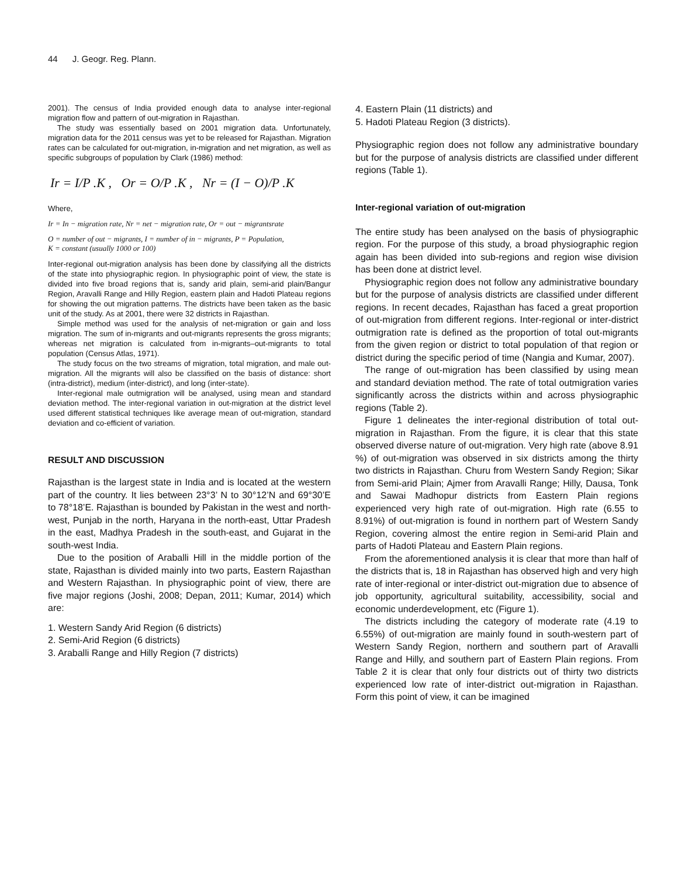44 J. Geogr. Reg. Plann.
2001). The census of India provided enough data to analyse inter-regional migration flow and pattern of out-migration in Rajasthan.
The study was essentially based on 2001 migration data. Unfortunately, migration data for the 2011 census was yet to be released for Rajasthan. Migration rates can be calculated for out-migration, in-migration and net migration, as well as specific subgroups of population by Clark (1986) method:
Ir = I/P .K , Or = O/P .K , Nr = (I − O)/P .K
Where,
Ir = In − migration rate, Nr = net − migration rate, Or = out − migrantsrate
O = number of out − migrants, I = number of in − migrants, P = Population,
K = constant (usually 1000 or 100)
Inter-regional out-migration analysis has been done by classifying all the districts of the state into physiographic region. In physiographic point of view, the state is divided into five broad regions that is, sandy arid plain, semi-arid plain/Bangur Region, Aravalli Range and Hilly Region, eastern plain and Hadoti Plateau regions for showing the out migration patterns. The districts have been taken as the basic unit of the study. As at 2001, there were 32 districts in Rajasthan.
Simple method was used for the analysis of net-migration or gain and loss migration. The sum of in-migrants and out-migrants represents the gross migrants; whereas net migration is calculated from in-migrants–out-migrants to total population (Census Atlas, 1971).
The study focus on the two streams of migration, total migration, and male out-migration. All the migrants will also be classified on the basis of distance: short (intra-district), medium (inter-district), and long (inter-state).
Inter-regional male outmigration will be analysed, using mean and standard deviation method. The inter-regional variation in out-migration at the district level used different statistical techniques like average mean of out-migration, standard deviation and co-efficient of variation.
RESULT AND DISCUSSION
Rajasthan is the largest state in India and is located at the western part of the country. It lies between 23°3’ N to 30°12’N and 69°30’E to 78°18’E. Rajasthan is bounded by Pakistan in the west and north-west, Punjab in the north, Haryana in the north-east, Uttar Pradesh in the east, Madhya Pradesh in the south-east, and Gujarat in the south-west India.
Due to the position of Araballi Hill in the middle portion of the state, Rajasthan is divided mainly into two parts, Eastern Rajasthan and Western Rajasthan. In physiographic point of view, there are five major regions (Joshi, 2008; Depan, 2011; Kumar, 2014) which are:
1. Western Sandy Arid Region (6 districts)
2. Semi-Arid Region (6 districts)
3. Araballi Range and Hilly Region (7 districts)
4. Eastern Plain (11 districts) and
5. Hadoti Plateau Region (3 districts).
Physiographic region does not follow any administrative boundary but for the purpose of analysis districts are classified under different regions (Table 1).
Inter-regional variation of out-migration
The entire study has been analysed on the basis of physiographic region. For the purpose of this study, a broad physiographic region again has been divided into sub-regions and region wise division has been done at district level.
Physiographic region does not follow any administrative boundary but for the purpose of analysis districts are classified under different regions. In recent decades, Rajasthan has faced a great proportion of out-migration from different regions. Inter-regional or inter-district outmigration rate is defined as the proportion of total out-migrants from the given region or district to total population of that region or district during the specific period of time (Nangia and Kumar, 2007).
The range of out-migration has been classified by using mean and standard deviation method. The rate of total outmigration varies significantly across the districts within and across physiographic regions (Table 2).
Figure 1 delineates the inter-regional distribution of total out-migration in Rajasthan. From the figure, it is clear that this state observed diverse nature of out-migration. Very high rate (above 8.91 %) of out-migration was observed in six districts among the thirty two districts in Rajasthan. Churu from Western Sandy Region; Sikar from Semi-arid Plain; Ajmer from Aravalli Range; Hilly, Dausa, Tonk and Sawai Madhopur districts from Eastern Plain regions experienced very high rate of out-migration. High rate (6.55 to 8.91%) of out-migration is found in northern part of Western Sandy Region, covering almost the entire region in Semi-arid Plain and parts of Hadoti Plateau and Eastern Plain regions.
From the aforementioned analysis it is clear that more than half of the districts that is, 18 in Rajasthan has observed high and very high rate of inter-regional or inter-district out-migration due to absence of job opportunity, agricultural suitability, accessibility, social and economic underdevelopment, etc (Figure 1).
The districts including the category of moderate rate (4.19 to 6.55%) of out-migration are mainly found in south-western part of Western Sandy Region, northern and southern part of Aravalli Range and Hilly, and southern part of Eastern Plain regions. From Table 2 it is clear that only four districts out of thirty two districts experienced low rate of inter-district out-migration in Rajasthan. Form this point of view, it can be imagined